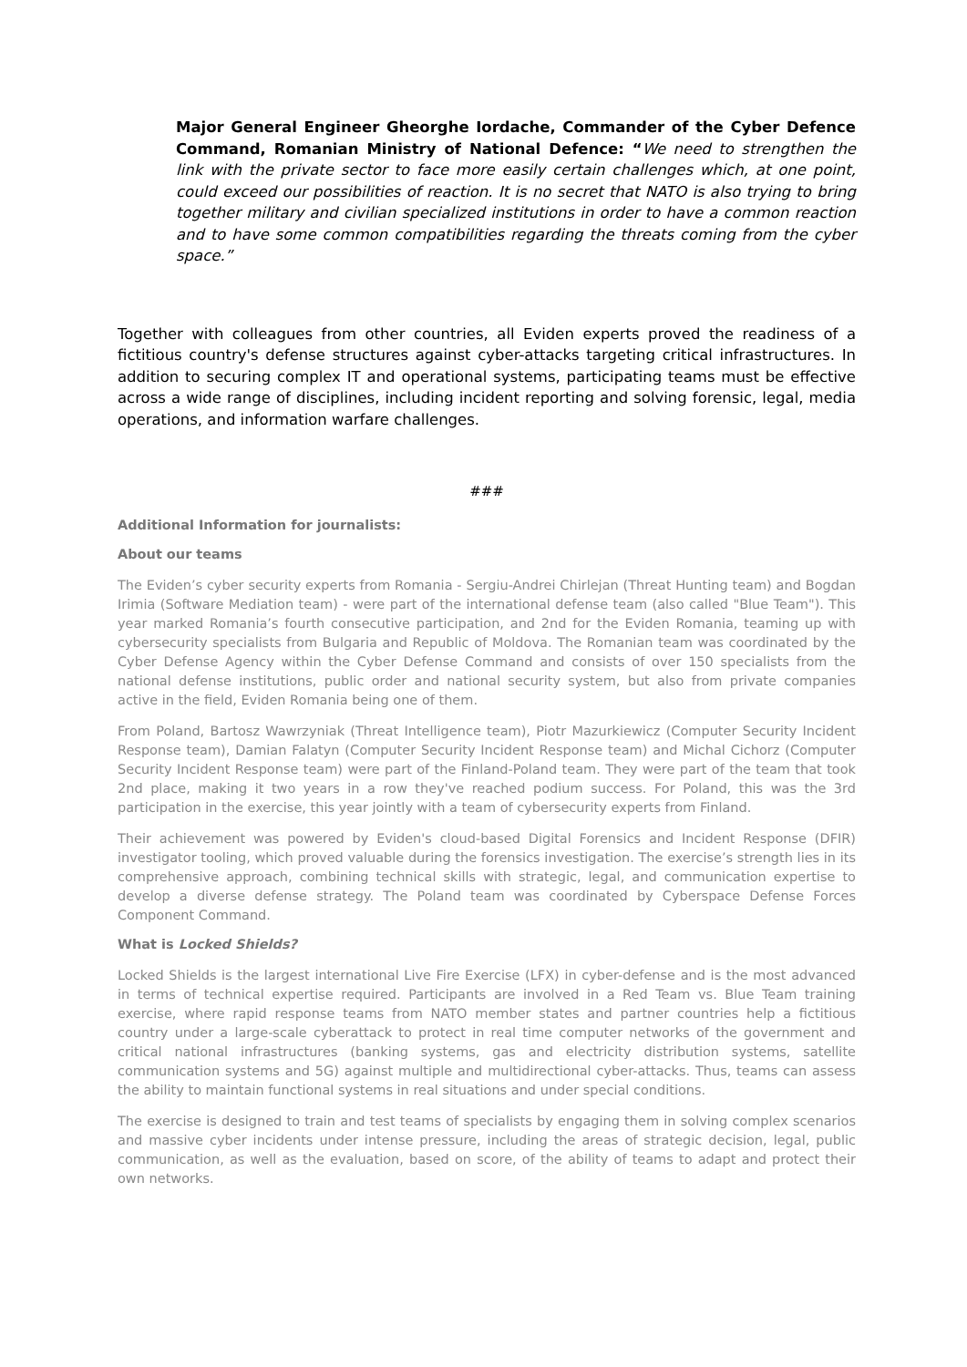Major General Engineer Gheorghe Iordache, Commander of the Cyber Defence Command, Romanian Ministry of National Defence: “We need to strengthen the link with the private sector to face more easily certain challenges which, at one point, could exceed our possibilities of reaction. It is no secret that NATO is also trying to bring together military and civilian specialized institutions in order to have a common reaction and to have some common compatibilities regarding the threats coming from the cyber space.”
Together with colleagues from other countries, all Eviden experts proved the readiness of a fictitious country's defense structures against cyber-attacks targeting critical infrastructures. In addition to securing complex IT and operational systems, participating teams must be effective across a wide range of disciplines, including incident reporting and solving forensic, legal, media operations, and information warfare challenges.
###
Additional Information for journalists:
About our teams
The Eviden’s cyber security experts from Romania - Sergiu-Andrei Chirlejan (Threat Hunting team) and Bogdan Irimia (Software Mediation team) - were part of the international defense team (also called "Blue Team"). This year marked Romania’s fourth consecutive participation, and 2nd for the Eviden Romania, teaming up with cybersecurity specialists from Bulgaria and Republic of Moldova. The Romanian team was coordinated by the Cyber Defense Agency within the Cyber Defense Command and consists of over 150 specialists from the national defense institutions, public order and national security system, but also from private companies active in the field, Eviden Romania being one of them.
From Poland, Bartosz Wawrzyniak (Threat Intelligence team), Piotr Mazurkiewicz (Computer Security Incident Response team), Damian Falatyn (Computer Security Incident Response team) and Michal Cichorz (Computer Security Incident Response team) were part of the Finland-Poland team. They were part of the team that took 2nd place, making it two years in a row they've reached podium success. For Poland, this was the 3rd participation in the exercise, this year jointly with a team of cybersecurity experts from Finland.
Their achievement was powered by Eviden's cloud-based Digital Forensics and Incident Response (DFIR) investigator tooling, which proved valuable during the forensics investigation. The exercise’s strength lies in its comprehensive approach, combining technical skills with strategic, legal, and communication expertise to develop a diverse defense strategy. The Poland team was coordinated by Cyberspace Defense Forces Component Command.
What is Locked Shields?
Locked Shields is the largest international Live Fire Exercise (LFX) in cyber-defense and is the most advanced in terms of technical expertise required. Participants are involved in a Red Team vs. Blue Team training exercise, where rapid response teams from NATO member states and partner countries help a fictitious country under a large-scale cyberattack to protect in real time computer networks of the government and critical national infrastructures (banking systems, gas and electricity distribution systems, satellite communication systems and 5G) against multiple and multidirectional cyber-attacks. Thus, teams can assess the ability to maintain functional systems in real situations and under special conditions.
The exercise is designed to train and test teams of specialists by engaging them in solving complex scenarios and massive cyber incidents under intense pressure, including the areas of strategic decision, legal, public communication, as well as the evaluation, based on score, of the ability of teams to adapt and protect their own networks.